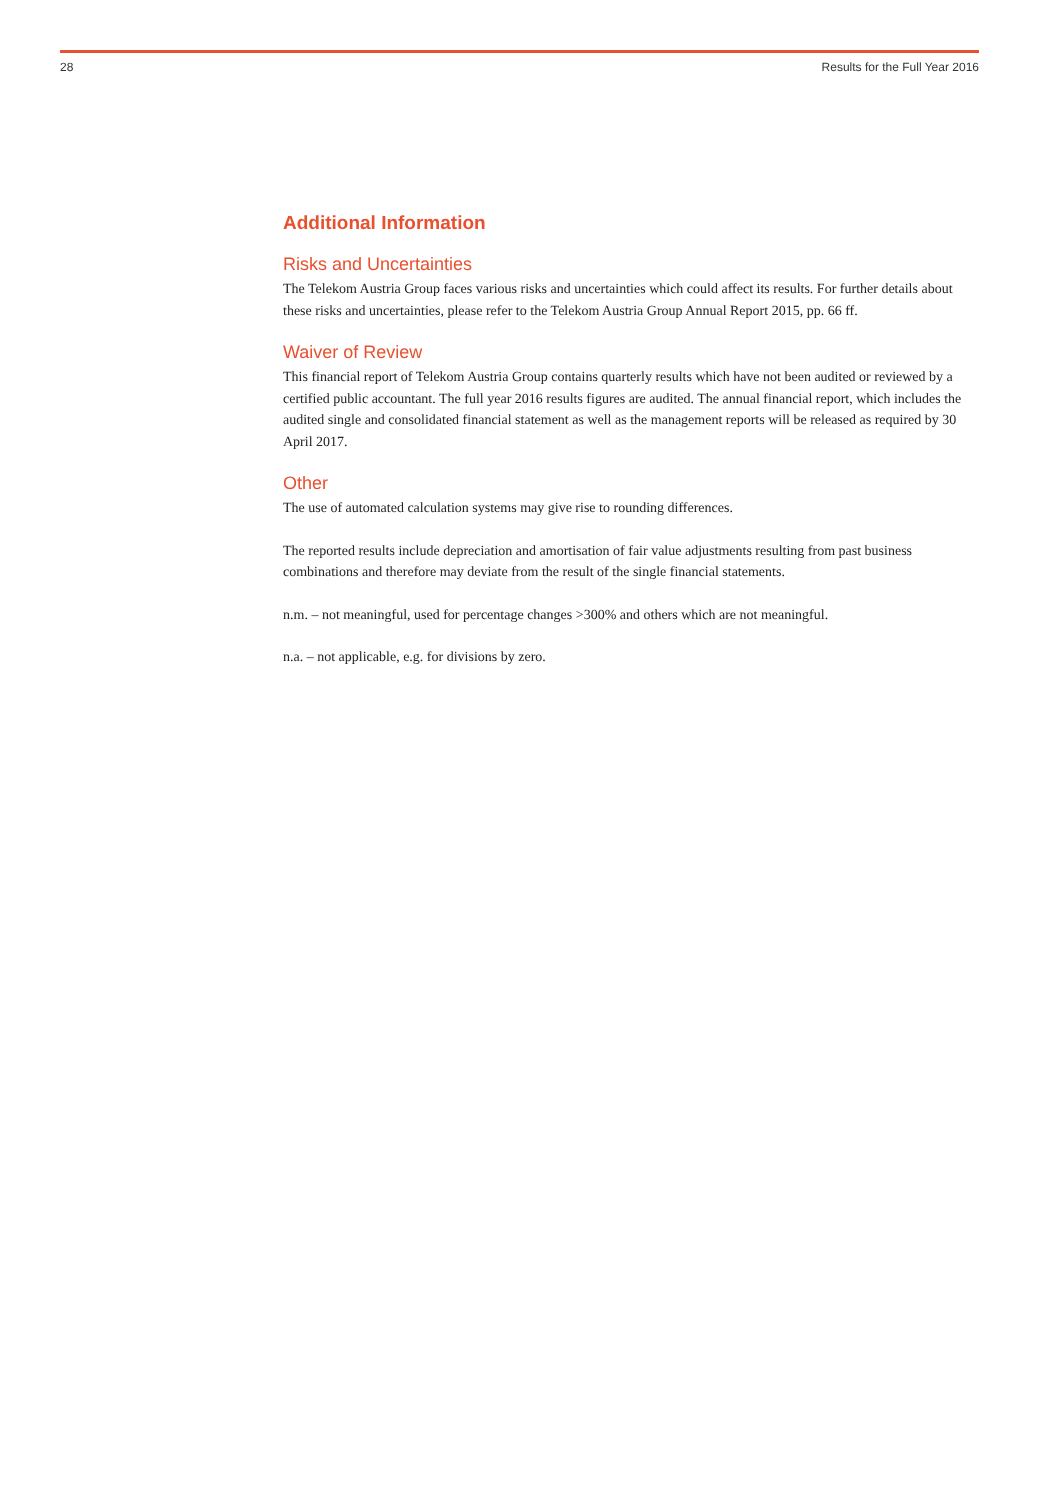28 Results for the Full Year 2016
Additional Information
Risks and Uncertainties
The Telekom Austria Group faces various risks and uncertainties which could affect its results. For further details about these risks and uncertainties, please refer to the Telekom Austria Group Annual Report 2015, pp. 66 ff.
Waiver of Review
This financial report of Telekom Austria Group contains quarterly results which have not been audited or reviewed by a certified public accountant. The full year 2016 results figures are audited. The annual financial report, which includes the audited single and consolidated financial statement as well as the management reports will be released as required by 30 April 2017.
Other
The use of automated calculation systems may give rise to rounding differences.
The reported results include depreciation and amortisation of fair value adjustments resulting from past business combinations and therefore may deviate from the result of the single financial statements.
n.m. – not meaningful, used for percentage changes >300% and others which are not meaningful.
n.a. – not applicable, e.g. for divisions by zero.